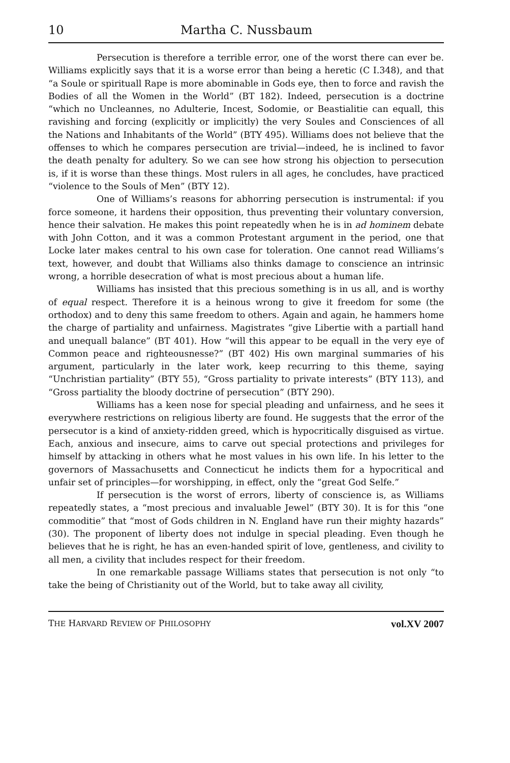10 Martha C. Nussbaum
Persecution is therefore a terrible error, one of the worst there can ever be. Williams explicitly says that it is a worse error than being a heretic (C I.348), and that “a Soule or spirituall Rape is more abominable in Gods eye, then to force and ravish the Bodies of all the Women in the World” (BT 182). Indeed, persecution is a doctrine “which no Uncleannes, no Adulterie, Incest, Sodomie, or Beastialitie can equall, this ravishing and forcing (explicitly or implicitly) the very Soules and Consciences of all the Nations and Inhabitants of the World” (BTY 495). Williams does not believe that the offenses to which he compares persecution are trivial—indeed, he is inclined to favor the death penalty for adultery. So we can see how strong his objection to persecution is, if it is worse than these things. Most rulers in all ages, he concludes, have practiced “violence to the Souls of Men” (BTY 12).
One of Williams’s reasons for abhorring persecution is instrumental: if you force someone, it hardens their opposition, thus preventing their voluntary conversion, hence their salvation. He makes this point repeatedly when he is in ad hominem debate with John Cotton, and it was a common Protestant argument in the period, one that Locke later makes central to his own case for toleration. One cannot read Williams’s text, however, and doubt that Williams also thinks damage to conscience an intrinsic wrong, a horrible desecration of what is most precious about a human life.
Williams has insisted that this precious something is in us all, and is worthy of equal respect. Therefore it is a heinous wrong to give it freedom for some (the orthodox) and to deny this same freedom to others. Again and again, he hammers home the charge of partiality and unfairness. Magistrates “give Libertie with a partiall hand and unequall balance” (BT 401). How “will this appear to be equall in the very eye of Common peace and righteousnesse?” (BT 402) His own marginal summaries of his argument, particularly in the later work, keep recurring to this theme, saying “Unchristian partiality” (BTY 55), “Gross partiality to private interests” (BTY 113), and “Gross partiality the bloody doctrine of persecution” (BTY 290).
Williams has a keen nose for special pleading and unfairness, and he sees it everywhere restrictions on religious liberty are found. He suggests that the error of the persecutor is a kind of anxiety-ridden greed, which is hypocritically disguised as virtue. Each, anxious and insecure, aims to carve out special protections and privileges for himself by attacking in others what he most values in his own life. In his letter to the governors of Massachusetts and Connecticut he indicts them for a hypocritical and unfair set of principles—for worshipping, in effect, only the “great God Selfe.”
If persecution is the worst of errors, liberty of conscience is, as Williams repeatedly states, a “most precious and invaluable Jewel” (BTY 30). It is for this “one commoditie” that “most of Gods children in N. England have run their mighty hazards” (30). The proponent of liberty does not indulge in special pleading. Even though he believes that he is right, he has an even-handed spirit of love, gentleness, and civility to all men, a civility that includes respect for their freedom.
In one remarkable passage Williams states that persecution is not only “to take the being of Christianity out of the World, but to take away all civility,
THE HARVARD REVIEW OF PHILOSOPHY vol.XV 2007